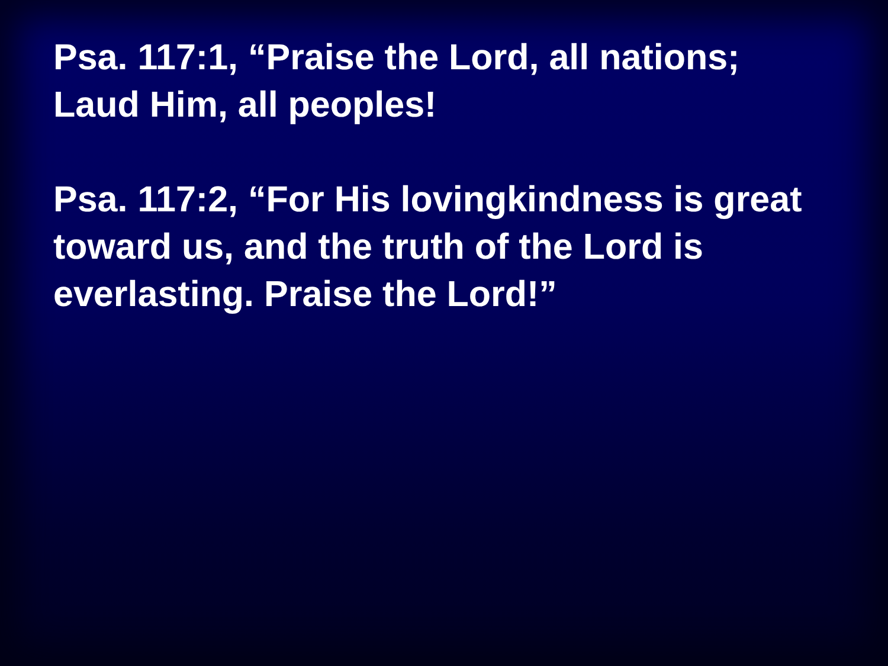Psa. 117:1, “Praise the Lord, all nations; Laud Him, all peoples!
Psa. 117:2, “For His lovingkindness is great toward us, and the truth of the Lord is everlasting. Praise the Lord!”